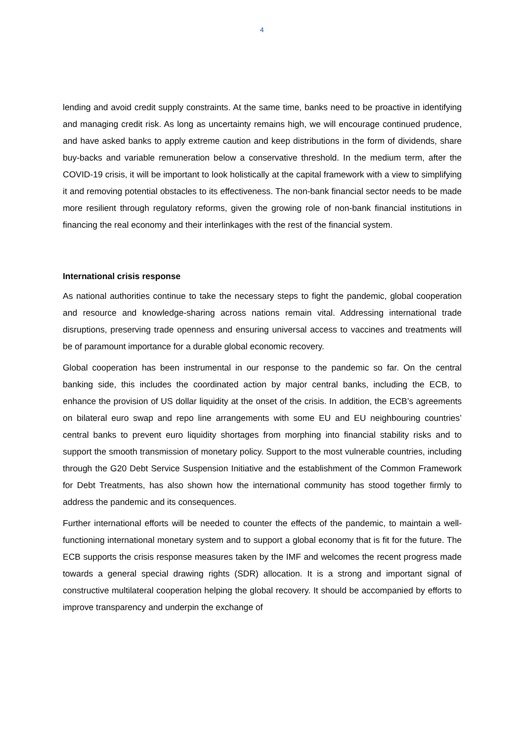4
lending and avoid credit supply constraints. At the same time, banks need to be proactive in identifying and managing credit risk. As long as uncertainty remains high, we will encourage continued prudence, and have asked banks to apply extreme caution and keep distributions in the form of dividends, share buy-backs and variable remuneration below a conservative threshold. In the medium term, after the COVID-19 crisis, it will be important to look holistically at the capital framework with a view to simplifying it and removing potential obstacles to its effectiveness. The non-bank financial sector needs to be made more resilient through regulatory reforms, given the growing role of non-bank financial institutions in financing the real economy and their interlinkages with the rest of the financial system.
International crisis response
As national authorities continue to take the necessary steps to fight the pandemic, global cooperation and resource and knowledge-sharing across nations remain vital. Addressing international trade disruptions, preserving trade openness and ensuring universal access to vaccines and treatments will be of paramount importance for a durable global economic recovery.
Global cooperation has been instrumental in our response to the pandemic so far. On the central banking side, this includes the coordinated action by major central banks, including the ECB, to enhance the provision of US dollar liquidity at the onset of the crisis. In addition, the ECB’s agreements on bilateral euro swap and repo line arrangements with some EU and EU neighbouring countries’ central banks to prevent euro liquidity shortages from morphing into financial stability risks and to support the smooth transmission of monetary policy. Support to the most vulnerable countries, including through the G20 Debt Service Suspension Initiative and the establishment of the Common Framework for Debt Treatments, has also shown how the international community has stood together firmly to address the pandemic and its consequences.
Further international efforts will be needed to counter the effects of the pandemic, to maintain a well-functioning international monetary system and to support a global economy that is fit for the future. The ECB supports the crisis response measures taken by the IMF and welcomes the recent progress made towards a general special drawing rights (SDR) allocation. It is a strong and important signal of constructive multilateral cooperation helping the global recovery. It should be accompanied by efforts to improve transparency and underpin the exchange of